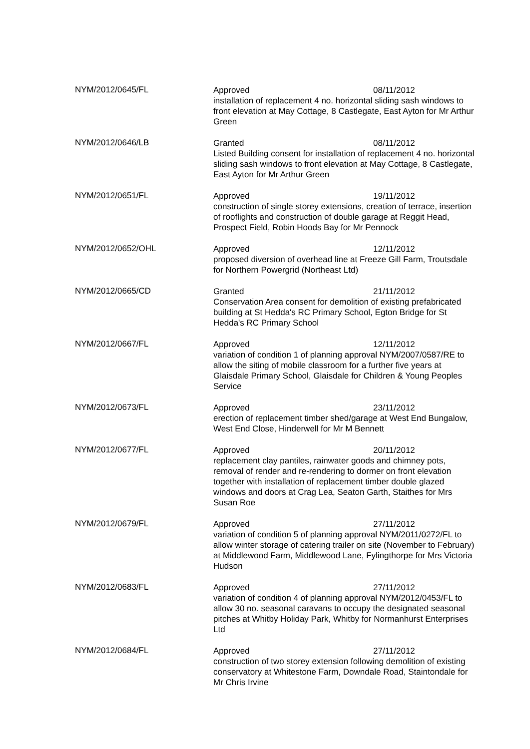NYM/2012/0645/FL
Approved 08/11/2012
installation of replacement 4 no. horizontal sliding sash windows to front elevation at May Cottage, 8 Castlegate, East Ayton for Mr Arthur Green
NYM/2012/0646/LB
Granted 08/11/2012
Listed Building consent for installation of replacement 4 no. horizontal sliding sash windows to front elevation at May Cottage, 8 Castlegate, East Ayton for Mr Arthur Green
NYM/2012/0651/FL
Approved 19/11/2012
construction of single storey extensions, creation of terrace, insertion of rooflights and construction of double garage at Reggit Head, Prospect Field, Robin Hoods Bay for Mr Pennock
NYM/2012/0652/OHL
Approved 12/11/2012
proposed diversion of overhead line at Freeze Gill Farm, Troutsdale for Northern Powergrid (Northeast Ltd)
NYM/2012/0665/CD
Granted 21/11/2012
Conservation Area consent for demolition of existing prefabricated building at St Hedda's RC Primary School, Egton Bridge for St Hedda's RC Primary School
NYM/2012/0667/FL
Approved 12/11/2012
variation of condition 1 of planning approval NYM/2007/0587/RE to allow the siting of mobile classroom for a further five years at Glaisdale Primary School, Glaisdale for Children & Young Peoples Service
NYM/2012/0673/FL
Approved 23/11/2012
erection of replacement timber shed/garage at West End Bungalow, West End Close, Hinderwell for Mr M Bennett
NYM/2012/0677/FL
Approved 20/11/2012
replacement clay pantiles, rainwater goods and chimney pots, removal of render and re-rendering to dormer on front elevation together with installation of replacement timber double glazed windows and doors at Crag Lea, Seaton Garth, Staithes for Mrs Susan Roe
NYM/2012/0679/FL
Approved 27/11/2012
variation of condition 5 of planning approval NYM/2011/0272/FL to allow winter storage of catering trailer on site (November to February) at Middlewood Farm, Middlewood Lane, Fylingthorpe for Mrs Victoria Hudson
NYM/2012/0683/FL
Approved 27/11/2012
variation of condition 4 of planning approval NYM/2012/0453/FL to allow 30 no. seasonal caravans to occupy the designated seasonal pitches at Whitby Holiday Park, Whitby for Normanhurst Enterprises Ltd
NYM/2012/0684/FL
Approved 27/11/2012
construction of two storey extension following demolition of existing conservatory at Whitestone Farm, Downdale Road, Staintondale for Mr Chris Irvine